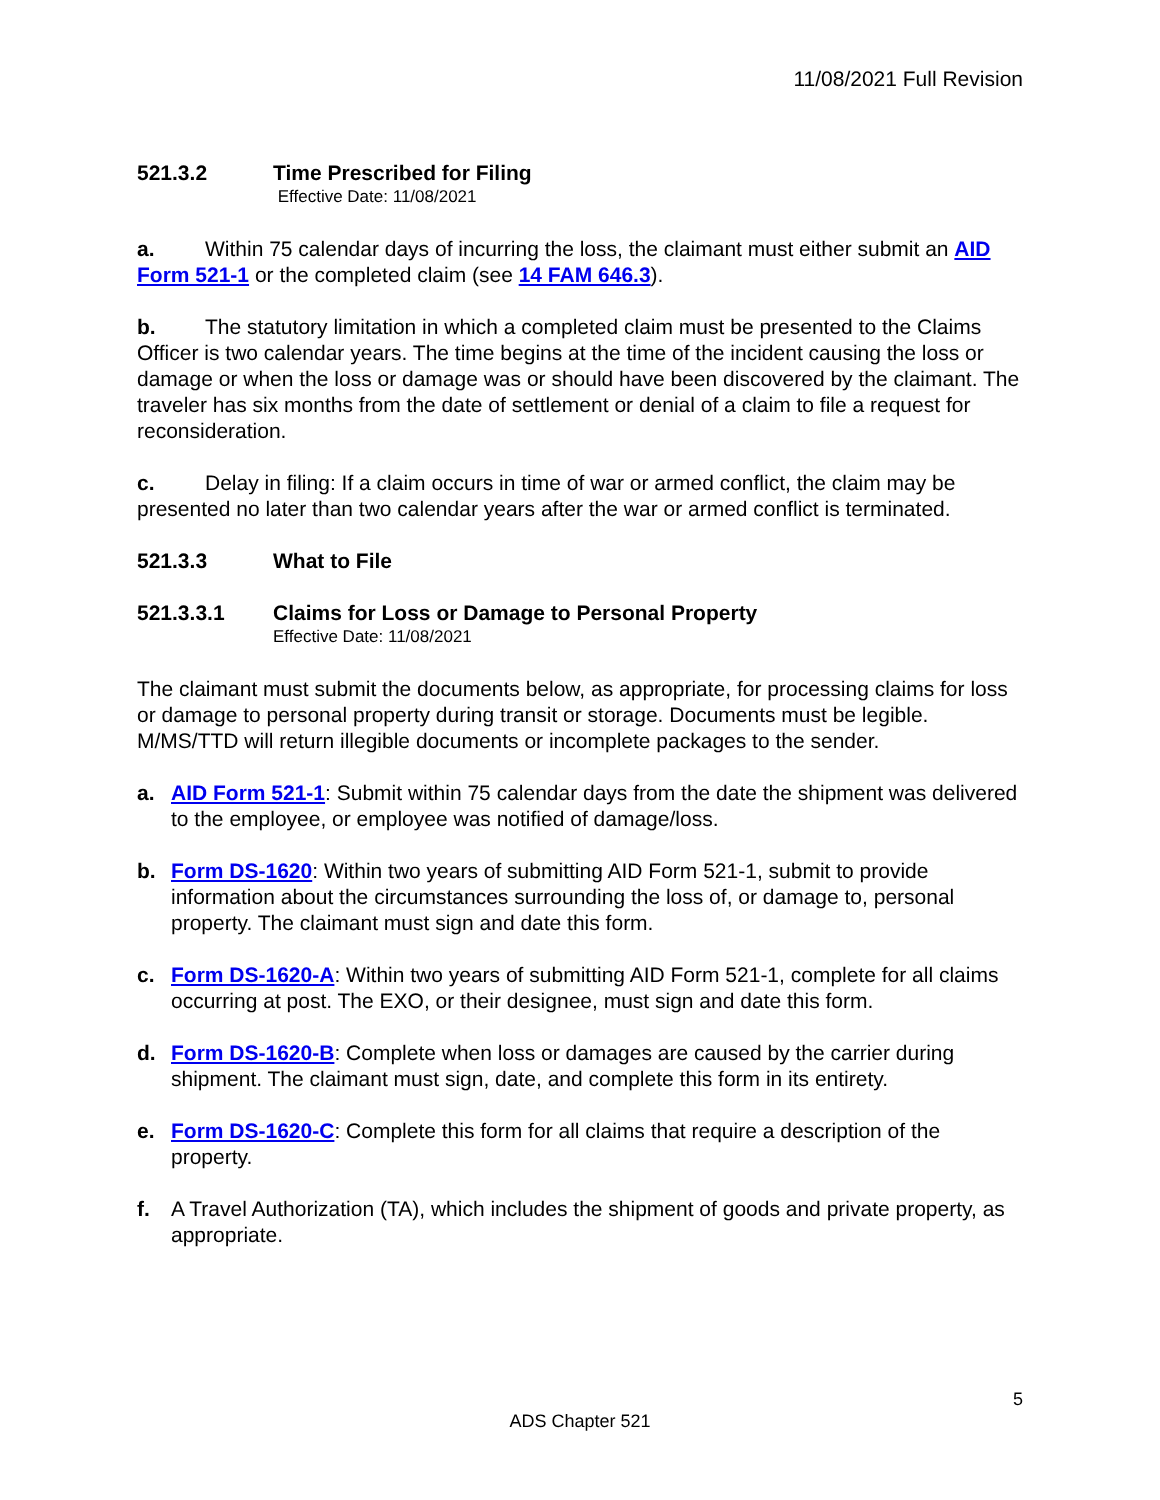11/08/2021 Full Revision
521.3.2 Time Prescribed for Filing
Effective Date: 11/08/2021
a. Within 75 calendar days of incurring the loss, the claimant must either submit an AID Form 521-1 or the completed claim (see 14 FAM 646.3).
b. The statutory limitation in which a completed claim must be presented to the Claims Officer is two calendar years. The time begins at the time of the incident causing the loss or damage or when the loss or damage was or should have been discovered by the claimant. The traveler has six months from the date of settlement or denial of a claim to file a request for reconsideration.
c. Delay in filing: If a claim occurs in time of war or armed conflict, the claim may be presented no later than two calendar years after the war or armed conflict is terminated.
521.3.3 What to File
521.3.3.1 Claims for Loss or Damage to Personal Property
Effective Date: 11/08/2021
The claimant must submit the documents below, as appropriate, for processing claims for loss or damage to personal property during transit or storage. Documents must be legible. M/MS/TTD will return illegible documents or incomplete packages to the sender.
a. AID Form 521-1: Submit within 75 calendar days from the date the shipment was delivered to the employee, or employee was notified of damage/loss.
b. Form DS-1620: Within two years of submitting AID Form 521-1, submit to provide information about the circumstances surrounding the loss of, or damage to, personal property. The claimant must sign and date this form.
c. Form DS-1620-A: Within two years of submitting AID Form 521-1, complete for all claims occurring at post. The EXO, or their designee, must sign and date this form.
d. Form DS-1620-B: Complete when loss or damages are caused by the carrier during shipment. The claimant must sign, date, and complete this form in its entirety.
e. Form DS-1620-C: Complete this form for all claims that require a description of the property.
f. A Travel Authorization (TA), which includes the shipment of goods and private property, as appropriate.
5
ADS Chapter 521